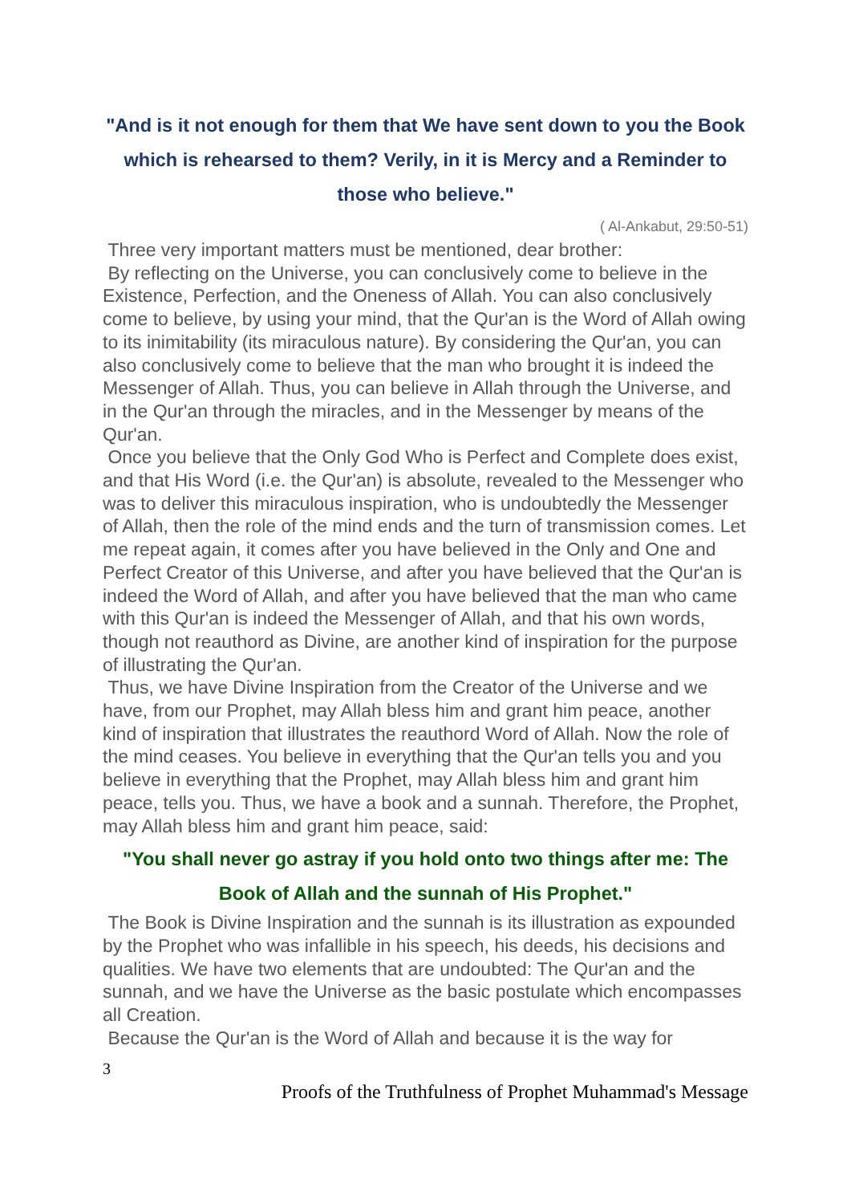"And is it not enough for them that We have sent down to you the Book which is rehearsed to them? Verily, in it is Mercy and a Reminder to those who believe."
( Al-Ankabut, 29:50-51)
Three very important matters must be mentioned, dear brother:
By reflecting on the Universe, you can conclusively come to believe in the Existence, Perfection, and the Oneness of Allah. You can also conclusively come to believe, by using your mind, that the Qur'an is the Word of Allah owing to its inimitability (its miraculous nature). By considering the Qur'an, you can also conclusively come to believe that the man who brought it is indeed the Messenger of Allah. Thus, you can believe in Allah through the Universe, and in the Qur'an through the miracles, and in the Messenger by means of the Qur'an.
Once you believe that the Only God Who is Perfect and Complete does exist, and that His Word (i.e. the Qur'an) is absolute, revealed to the Messenger who was to deliver this miraculous inspiration, who is undoubtedly the Messenger of Allah, then the role of the mind ends and the turn of transmission comes. Let me repeat again, it comes after you have believed in the Only and One and Perfect Creator of this Universe, and after you have believed that the Qur'an is indeed the Word of Allah, and after you have believed that the man who came with this Qur'an is indeed the Messenger of Allah, and that his own words, though not reauthord as Divine, are another kind of inspiration for the purpose of illustrating the Qur'an.
Thus, we have Divine Inspiration from the Creator of the Universe and we have, from our Prophet, may Allah bless him and grant him peace, another kind of inspiration that illustrates the reauthord Word of Allah. Now the role of the mind ceases. You believe in everything that the Qur'an tells you and you believe in everything that the Prophet, may Allah bless him and grant him peace, tells you. Thus, we have a book and a sunnah. Therefore, the Prophet, may Allah bless him and grant him peace, said:
"You shall never go astray if you hold onto two things after me: The Book of Allah and the sunnah of His Prophet."
The Book is Divine Inspiration and the sunnah is its illustration as expounded by the Prophet who was infallible in his speech, his deeds, his decisions and qualities. We have two elements that are undoubted: The Qur'an and the sunnah, and we have the Universe as the basic postulate which encompasses all Creation.
Because the Qur'an is the Word of Allah and because it is the way for
3
Proofs of the Truthfulness of Prophet Muhammad's Message